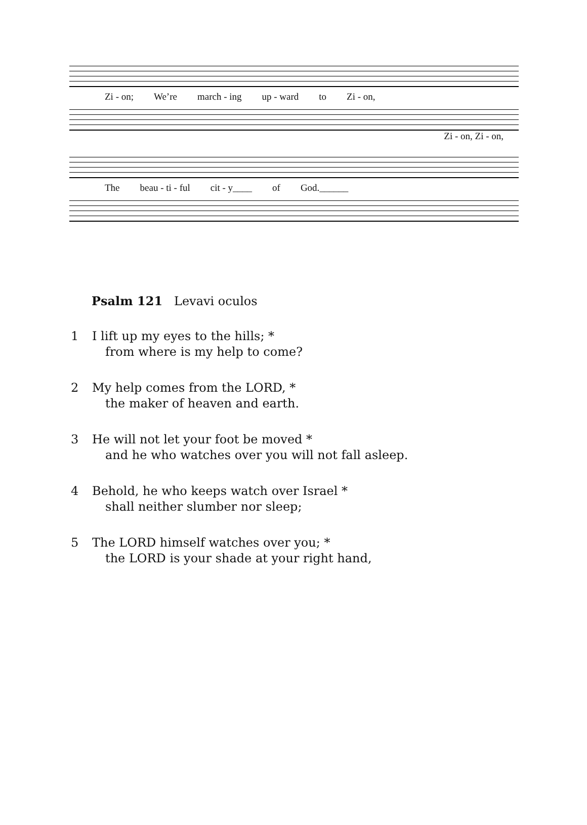Zi - on; We’re march - ing up - ward to Zi - on,
Zi - on, Zi - on,
The beau - ti - ful cit - y____ of God.______
Psalm 121 Levavi oculos
1 I lift up my eyes to the hills; *
from where is my help to come?
2 My help comes from the LORD, *
the maker of heaven and earth.
3 He will not let your foot be moved *
and he who watches over you will not fall asleep.
4 Behold, he who keeps watch over Israel *
shall neither slumber nor sleep;
5 The LORD himself watches over you; *
the LORD is your shade at your right hand,